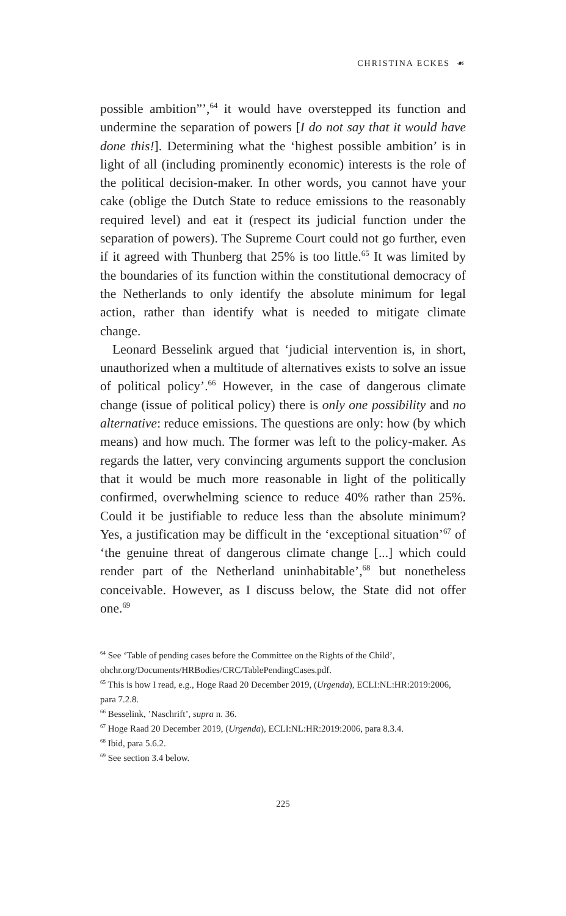CHRISTINA ECKES ⁠☙
possible ambition”’,<sup>64</sup> it would have overstepped its function and undermine the separation of powers [I do not say that it would have done this!]. Determining what the ‘highest possible ambition’ is in light of all (including prominently economic) interests is the role of the political decision-maker. In other words, you cannot have your cake (oblige the Dutch State to reduce emissions to the reasonably required level) and eat it (respect its judicial function under the separation of powers). The Supreme Court could not go further, even if it agreed with Thunberg that 25% is too little.<sup>65</sup> It was limited by the boundaries of its function within the constitutional democracy of the Netherlands to only identify the absolute minimum for legal action, rather than identify what is needed to mitigate climate change.
Leonard Besselink argued that ‘judicial intervention is, in short, unauthorized when a multitude of alternatives exists to solve an issue of political policy’.<sup>66</sup> However, in the case of dangerous climate change (issue of political policy) there is only one possibility and no alternative: reduce emissions. The questions are only: how (by which means) and how much. The former was left to the policy-maker. As regards the latter, very convincing arguments support the conclusion that it would be much more reasonable in light of the politically confirmed, overwhelming science to reduce 40% rather than 25%. Could it be justifiable to reduce less than the absolute minimum? Yes, a justification may be difficult in the ‘exceptional situation’<sup>67</sup> of ‘the genuine threat of dangerous climate change [...] which could render part of the Netherland uninhabitable’,<sup>68</sup> but nonetheless conceivable. However, as I discuss below, the State did not offer one.<sup>69</sup>
<sup>64</sup> See ‘Table of pending cases before the Committee on the Rights of the Child’, ohchr.org/Documents/HRBodies/CRC/TablePendingCases.pdf.
<sup>65</sup> This is how I read, e.g., Hoge Raad 20 December 2019, (Urgenda), ECLI:NL:HR:2019:2006, para 7.2.8.
<sup>66</sup> Besselink, ’Naschrift’, supra n. 36.
<sup>67</sup> Hoge Raad 20 December 2019, (Urgenda), ECLI:NL:HR:2019:2006, para 8.3.4.
<sup>68</sup> Ibid, para 5.6.2.
<sup>69</sup> See section 3.4 below.
225